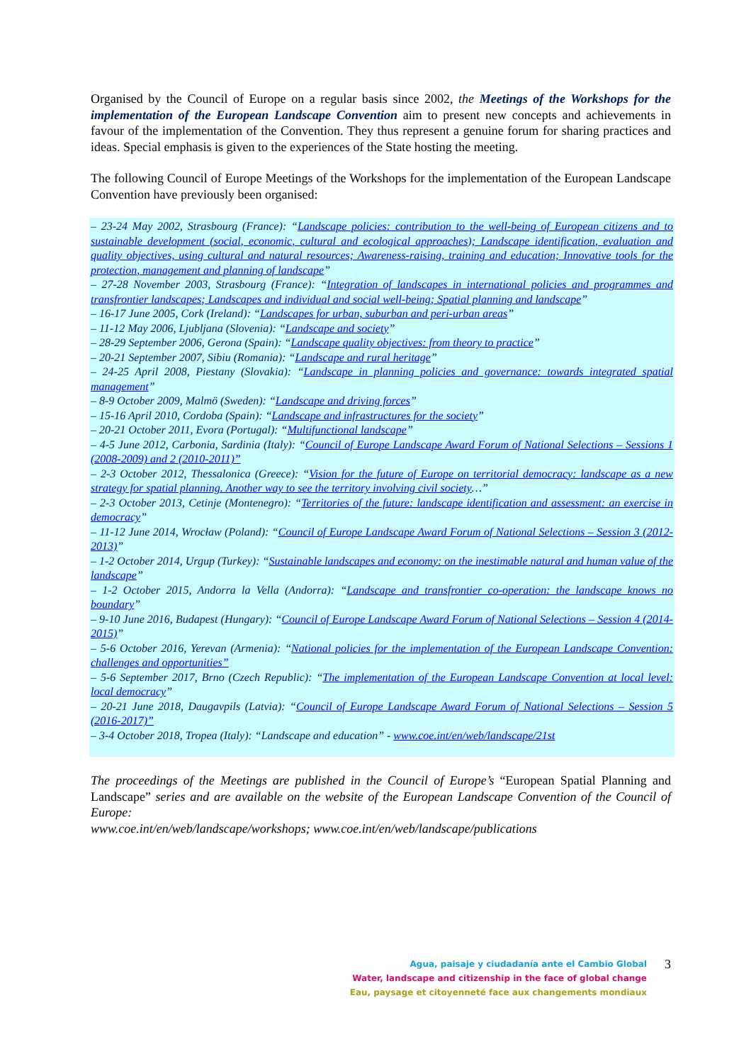Organised by the Council of Europe on a regular basis since 2002, the Meetings of the Workshops for the implementation of the European Landscape Convention aim to present new concepts and achievements in favour of the implementation of the Convention. They thus represent a genuine forum for sharing practices and ideas. Special emphasis is given to the experiences of the State hosting the meeting.
The following Council of Europe Meetings of the Workshops for the implementation of the European Landscape Convention have previously been organised:
– 23-24 May 2002, Strasbourg (France): “Landscape policies: contribution to the well-being of European citizens and to sustainable development (social, economic, cultural and ecological approaches); Landscape identification, evaluation and quality objectives, using cultural and natural resources; Awareness-raising, training and education; Innovative tools for the protection, management and planning of landscape”
– 27-28 November 2003, Strasbourg (France): “Integration of landscapes in international policies and programmes and transfrontier landscapes; Landscapes and individual and social well-being; Spatial planning and landscape”
– 16-17 June 2005, Cork (Ireland): “Landscapes for urban, suburban and peri-urban areas”
– 11-12 May 2006, Ljubljana (Slovenia): “Landscape and society”
– 28-29 September 2006, Gerona (Spain): “Landscape quality objectives: from theory to practice”
– 20-21 September 2007, Sibiu (Romania): “Landscape and rural heritage”
– 24-25 April 2008, Piestany (Slovakia): “Landscape in planning policies and governance: towards integrated spatial management”
– 8-9 October 2009, Malmö (Sweden): “Landscape and driving forces”
– 15-16 April 2010, Cordoba (Spain): “Landscape and infrastructures for the society”
– 20-21 October 2011, Evora (Portugal): “Multifunctional landscape”
– 4-5 June 2012, Carbonia, Sardinia (Italy): “Council of Europe Landscape Award Forum of National Selections – Sessions 1 (2008-2009) and 2 (2010-2011)”
– 2-3 October 2012, Thessalonica (Greece): “Vision for the future of Europe on territorial democracy: landscape as a new strategy for spatial planning. Another way to see the territory involving civil society…”
– 2-3 October 2013, Cetinje (Montenegro): “Territories of the future: landscape identification and assessment: an exercise in democracy”
– 11-12 June 2014, Wrocław (Poland): “Council of Europe Landscape Award Forum of National Selections – Session 3 (2012-2013)”
– 1-2 October 2014, Urgup (Turkey): “Sustainable landscapes and economy: on the inestimable natural and human value of the landscape”
– 1-2 October 2015, Andorra la Vella (Andorra): “Landscape and transfrontier co-operation: the landscape knows no boundary”
– 9-10 June 2016, Budapest (Hungary): “Council of Europe Landscape Award Forum of National Selections – Session 4 (2014-2015)”
– 5-6 October 2016, Yerevan (Armenia): “National policies for the implementation of the European Landscape Convention: challenges and opportunities”
– 5-6 September 2017, Brno (Czech Republic): “The implementation of the European Landscape Convention at local level: local democracy”
– 20-21 June 2018, Daugavpils (Latvia): “Council of Europe Landscape Award Forum of National Selections – Session 5 (2016-2017)”
– 3-4 October 2018, Tropea (Italy): “Landscape and education” - www.coe.int/en/web/landscape/21st
The proceedings of the Meetings are published in the Council of Europe’s “European Spatial Planning and Landscape” series and are available on the website of the European Landscape Convention of the Council of Europe:
www.coe.int/en/web/landscape/workshops; www.coe.int/en/web/landscape/publications
Agua, paisaje y ciudadanía ante el Cambio Global
Water, landscape and citizenship in the face of global change
Eau, paysage et citoyenneté face aux changements mondiaux
3